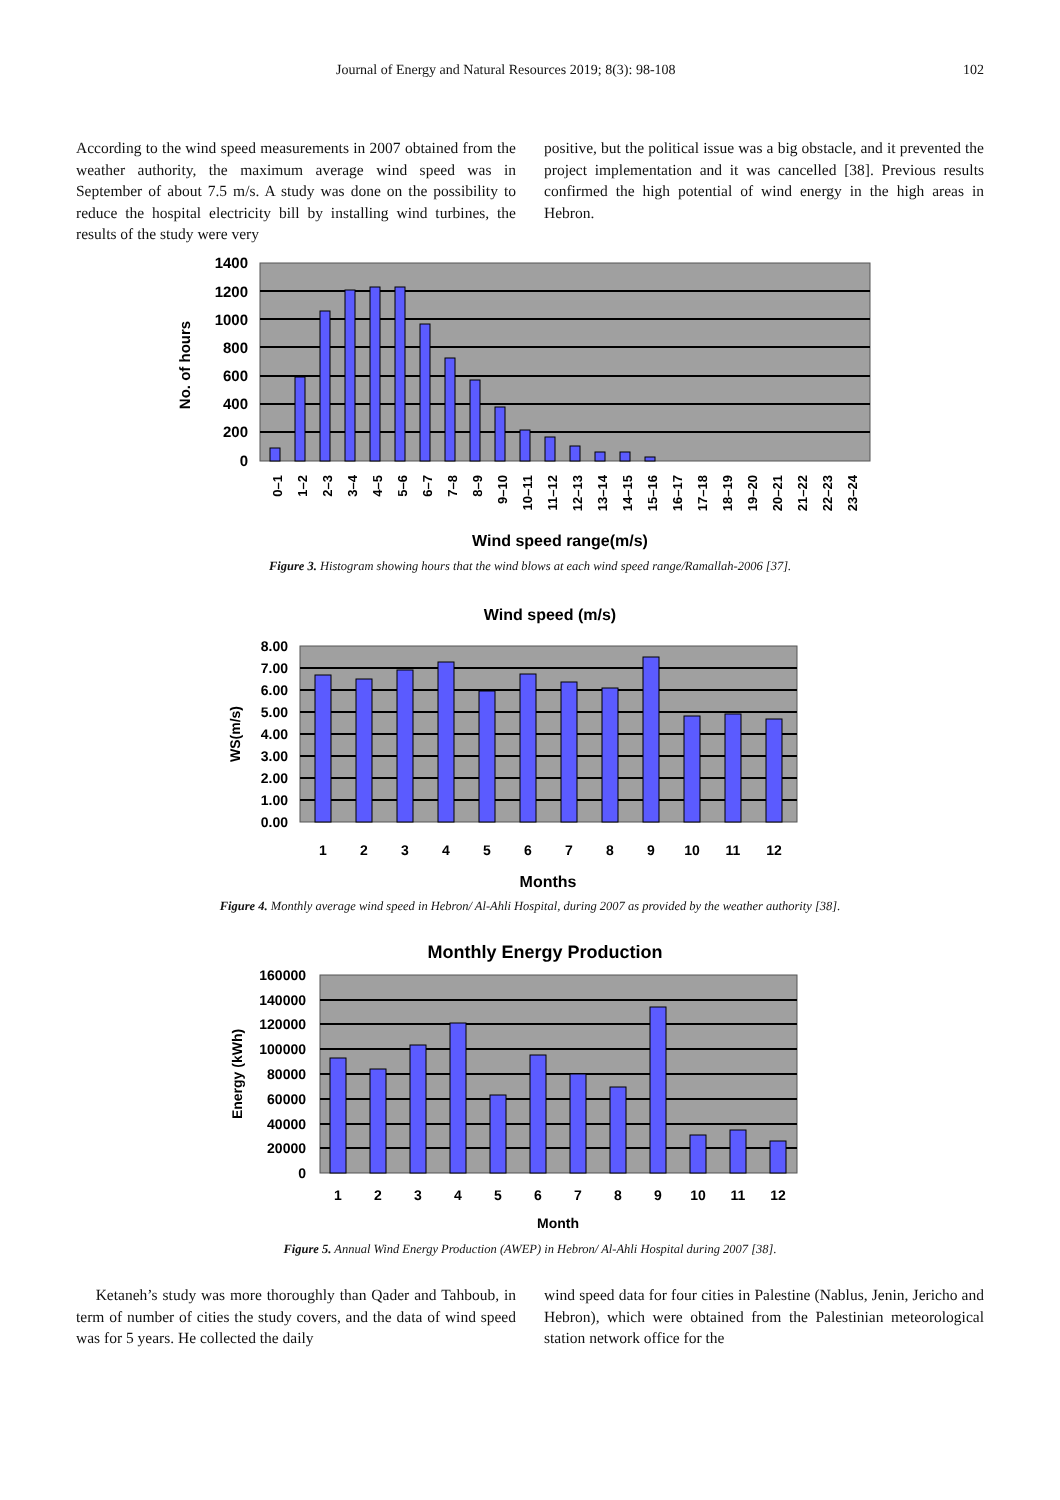Journal of Energy and Natural Resources 2019; 8(3): 98-108 102
According to the wind speed measurements in 2007 obtained from the weather authority, the maximum average wind speed was in September of about 7.5 m/s. A study was done on the possibility to reduce the hospital electricity bill by installing wind turbines, the results of the study were very
positive, but the political issue was a big obstacle, and it prevented the project implementation and it was cancelled [38]. Previous results confirmed the high potential of wind energy in the high areas in Hebron.
1400
1200
1000
800
600
400
200
0
No. of hours
0–1
1–2
2–3
3–4
4–5
5–6
6–7
7–8
8–9
9–10
10–11
11–12
12–13
13–14
14–15
15–16
16–17
17–18
18–19
19–20
20–21
21–22
22–23
23–24
Wind speed range(m/s)
Figure 3. Histogram showing hours that the wind blows at each wind speed range/Ramallah-2006 [37].
Wind speed (m/s)
8.00
7.00
6.00
5.00
4.00
3.00
2.00
1.00
0.00
WS(m/s)
1
2
3
4
5
6
7
8
9
10
11
12
Months
Figure 4. Monthly average wind speed in Hebron/ Al-Ahli Hospital, during 2007 as provided by the weather authority [38].
Monthly Energy Production
160000
140000
120000
100000
80000
60000
40000
20000
0
Energy (kWh)
1
2
3
4
5
6
7
8
9
10
11
12
Month
Figure 5. Annual Wind Energy Production (AWEP) in Hebron/ Al-Ahli Hospital during 2007 [38].
Ketaneh’s study was more thoroughly than Qader and Tahboub, in term of number of cities the study covers, and the data of wind speed was for 5 years. He collected the daily
wind speed data for four cities in Palestine (Nablus, Jenin, Jericho and Hebron), which were obtained from the Palestinian meteorological station network office for the